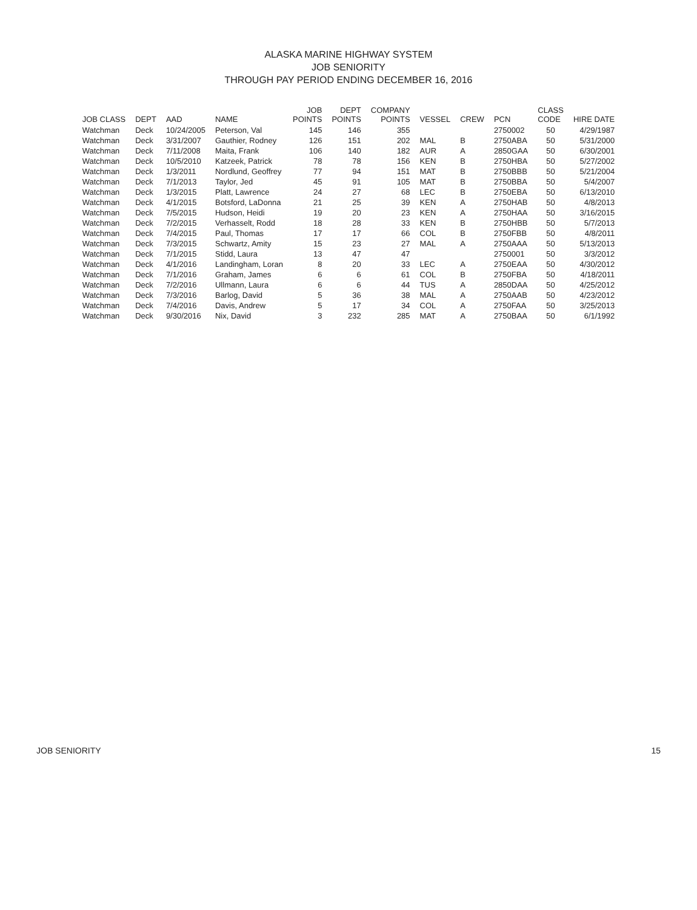ALASKA MARINE HIGHWAY SYSTEM
JOB SENIORITY
THROUGH PAY PERIOD ENDING DECEMBER 16, 2016
| JOB CLASS | DEPT | AAD | NAME | JOB POINTS | DEPT POINTS | COMPANY POINTS | VESSEL | CREW | PCN | CLASS CODE | HIRE DATE |
| --- | --- | --- | --- | --- | --- | --- | --- | --- | --- | --- | --- |
| Watchman | Deck | 10/24/2005 | Peterson, Val | 145 | 146 | 355 | | | 2750002 | 50 | 4/29/1987 |
| Watchman | Deck | 3/31/2007 | Gauthier, Rodney | 126 | 151 | 202 | MAL | B | 2750ABA | 50 | 5/31/2000 |
| Watchman | Deck | 7/11/2008 | Maita, Frank | 106 | 140 | 182 | AUR | A | 2850GAA | 50 | 6/30/2001 |
| Watchman | Deck | 10/5/2010 | Katzeek, Patrick | 78 | 78 | 156 | KEN | B | 2750HBA | 50 | 5/27/2002 |
| Watchman | Deck | 1/3/2011 | Nordlund, Geoffrey | 77 | 94 | 151 | MAT | B | 2750BBB | 50 | 5/21/2004 |
| Watchman | Deck | 7/1/2013 | Taylor, Jed | 45 | 91 | 105 | MAT | B | 2750BBA | 50 | 5/4/2007 |
| Watchman | Deck | 1/3/2015 | Platt, Lawrence | 24 | 27 | 68 | LEC | B | 2750EBA | 50 | 6/13/2010 |
| Watchman | Deck | 4/1/2015 | Botsford, LaDonna | 21 | 25 | 39 | KEN | A | 2750HAB | 50 | 4/8/2013 |
| Watchman | Deck | 7/5/2015 | Hudson, Heidi | 19 | 20 | 23 | KEN | A | 2750HAA | 50 | 3/16/2015 |
| Watchman | Deck | 7/2/2015 | Verhasselt, Rodd | 18 | 28 | 33 | KEN | B | 2750HBB | 50 | 5/7/2013 |
| Watchman | Deck | 7/4/2015 | Paul, Thomas | 17 | 17 | 66 | COL | B | 2750FBB | 50 | 4/8/2011 |
| Watchman | Deck | 7/3/2015 | Schwartz, Amity | 15 | 23 | 27 | MAL | A | 2750AAA | 50 | 5/13/2013 |
| Watchman | Deck | 7/1/2015 | Stidd, Laura | 13 | 47 | 47 | | | 2750001 | 50 | 3/3/2012 |
| Watchman | Deck | 4/1/2016 | Landingham, Loran | 8 | 20 | 33 | LEC | A | 2750EAA | 50 | 4/30/2012 |
| Watchman | Deck | 7/1/2016 | Graham, James | 6 | 6 | 61 | COL | B | 2750FBA | 50 | 4/18/2011 |
| Watchman | Deck | 7/2/2016 | Ullmann, Laura | 6 | 6 | 44 | TUS | A | 2850DAA | 50 | 4/25/2012 |
| Watchman | Deck | 7/3/2016 | Barlog, David | 5 | 36 | 38 | MAL | A | 2750AAB | 50 | 4/23/2012 |
| Watchman | Deck | 7/4/2016 | Davis, Andrew | 5 | 17 | 34 | COL | A | 2750FAA | 50 | 3/25/2013 |
| Watchman | Deck | 9/30/2016 | Nix, David | 3 | 232 | 285 | MAT | A | 2750BAA | 50 | 6/1/1992 |
JOB SENIORITY 15